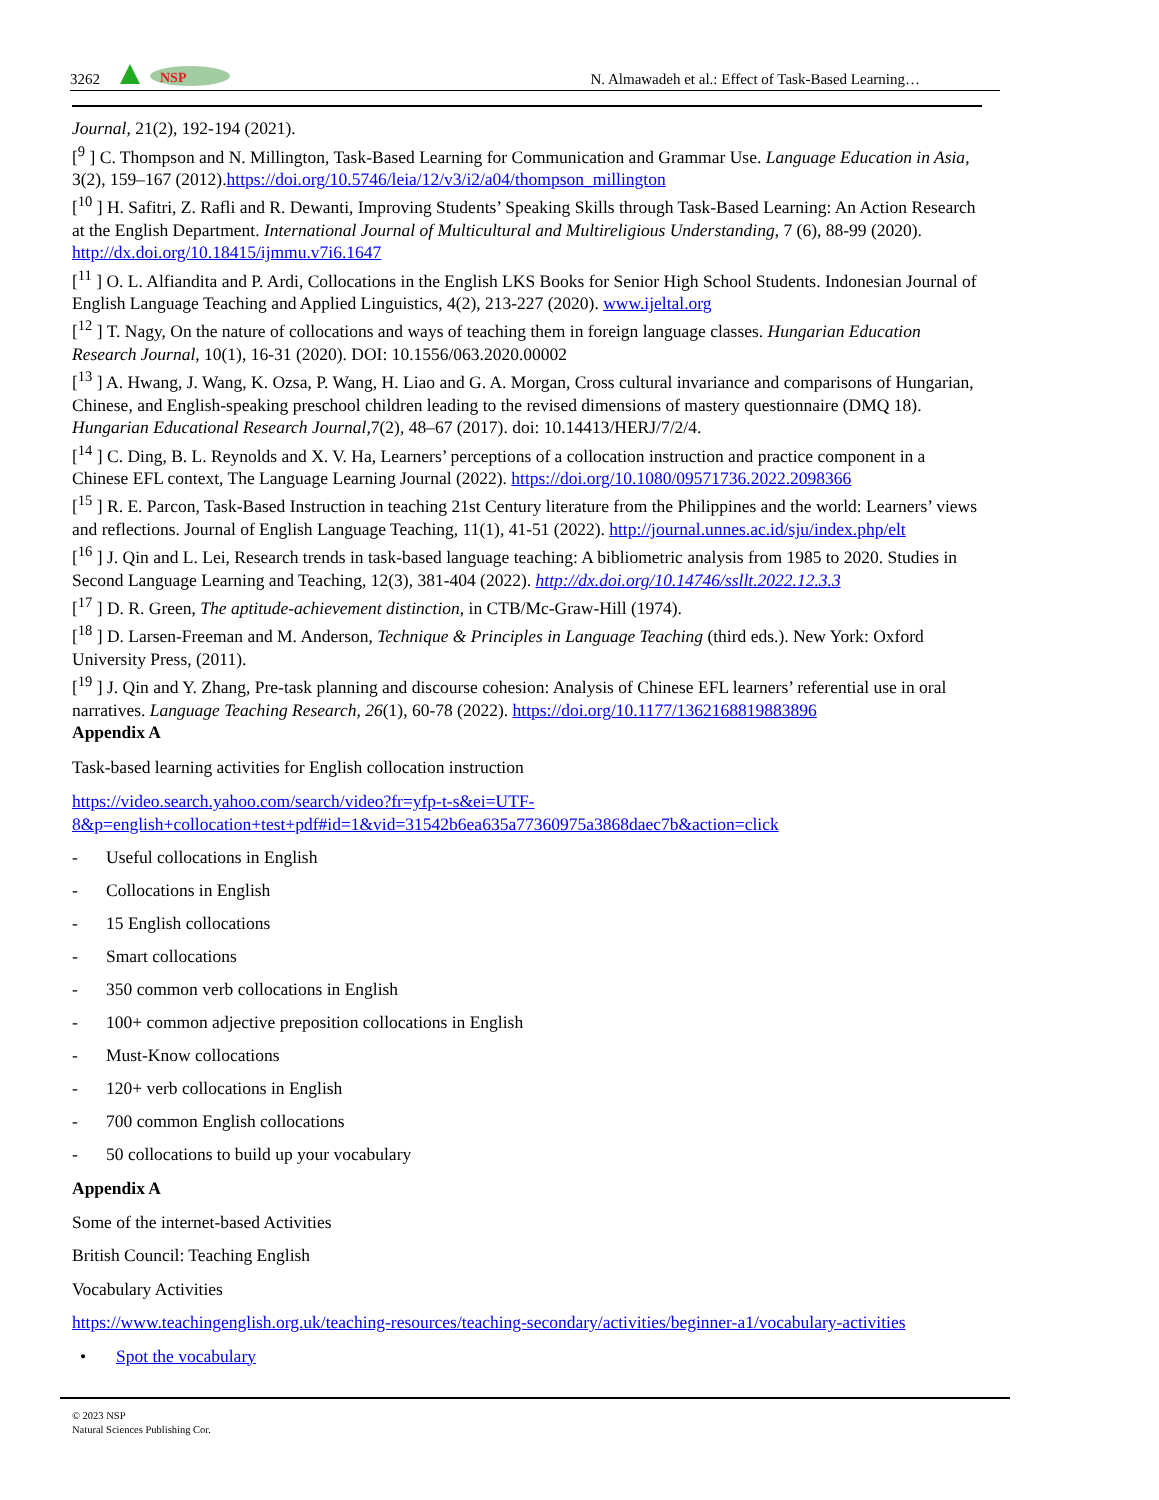3262
NSP
N. Almawadeh et al.: Effect of Task-Based Learning…
Journal, 21(2), 192-194 (2021).
[<sup>9</sup> ] C. Thompson and N. Millington, Task-Based Learning for Communication and Grammar Use. Language Education in Asia, 3(2), 159–167 (2012).https://doi.org/10.5746/leia/12/v3/i2/a04/thompson_millington
[<sup>10</sup> ] H. Safitri, Z. Rafli and R. Dewanti, Improving Students’ Speaking Skills through Task-Based Learning: An Action Research at the English Department. International Journal of Multicultural and Multireligious Understanding, 7 (6), 88-99 (2020). http://dx.doi.org/10.18415/ijmmu.v7i6.1647
[<sup>11</sup> ] O. L. Alfiandita and P. Ardi, Collocations in the English LKS Books for Senior High School Students. Indonesian Journal of English Language Teaching and Applied Linguistics, 4(2), 213-227 (2020). www.ijeltal.org
[<sup>12</sup> ] T. Nagy, On the nature of collocations and ways of teaching them in foreign language classes. Hungarian Education Research Journal, 10(1), 16-31 (2020). DOI: 10.1556/063.2020.00002
[<sup>13</sup> ] A. Hwang, J. Wang, K. Ozsa, P. Wang, H. Liao and G. A. Morgan, Cross cultural invariance and comparisons of Hungarian, Chinese, and English-speaking preschool children leading to the revised dimensions of mastery questionnaire (DMQ 18). Hungarian Educational Research Journal, 7(2), 48–67 (2017). doi: 10.14413/HERJ/7/2/4.
[<sup>14</sup> ] C. Ding, B. L. Reynolds and X. V. Ha, Learners’ perceptions of a collocation instruction and practice component in a Chinese EFL context, The Language Learning Journal (2022). https://doi.org/10.1080/09571736.2022.2098366
[<sup>15</sup> ] R. E. Parcon, Task-Based Instruction in teaching 21st Century literature from the Philippines and the world: Learners’ views and reflections. Journal of English Language Teaching, 11(1), 41-51 (2022). http://journal.unnes.ac.id/sju/index.php/elt
[<sup>16</sup> ] J. Qin and L. Lei, Research trends in task-based language teaching: A bibliometric analysis from 1985 to 2020. Studies in Second Language Learning and Teaching, 12(3), 381-404 (2022). http://dx.doi.org/10.14746/ssllt.2022.12.3.3
[<sup>17</sup> ] D. R. Green, The aptitude-achievement distinction, in CTB/Mc-Graw-Hill (1974).
[<sup>18</sup> ] D. Larsen-Freeman and M. Anderson, Technique & Principles in Language Teaching (third eds.). New York: Oxford University Press, (2011).
[<sup>19</sup> ] J. Qin and Y. Zhang, Pre-task planning and discourse cohesion: Analysis of Chinese EFL learners’ referential use in oral narratives. Language Teaching Research, 26(1), 60-78 (2022). https://doi.org/10.1177/1362168819883896
Appendix A
Task-based learning activities for English collocation instruction
https://video.search.yahoo.com/search/video?fr=yfp-t-s&ei=UTF-8&p=english+collocation+test+pdf#id=1&vid=31542b6ea635a77360975a3868daec7b&action=click
- Useful collocations in English
- Collocations in English
- 15 English collocations
- Smart collocations
- 350 common verb collocations in English
- 100+ common adjective preposition collocations in English
- Must-Know collocations
- 120+ verb collocations in English
- 700 common English collocations
- 50 collocations to build up your vocabulary
Appendix A
Some of the internet-based Activities
British Council: Teaching English
Vocabulary Activities
https://www.teachingenglish.org.uk/teaching-resources/teaching-secondary/activities/beginner-a1/vocabulary-activities
• Spot the vocabulary
© 2023 NSP
Natural Sciences Publishing Cor.